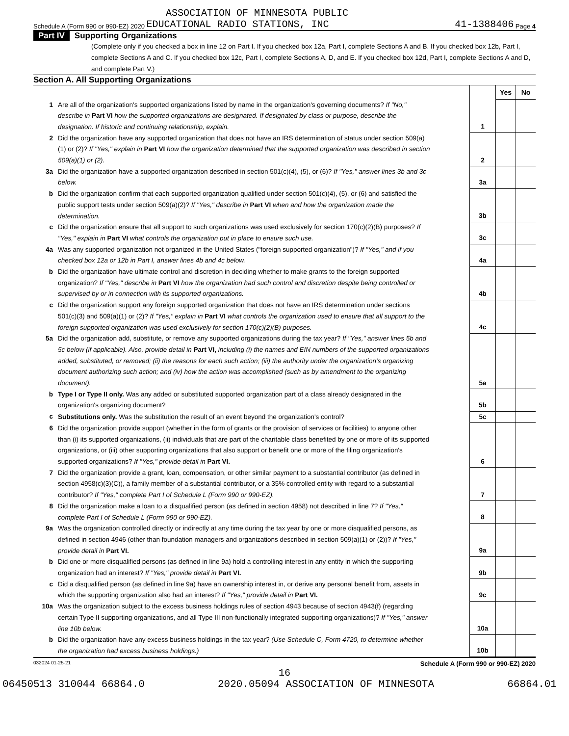ASSOCIATION OF MINNESOTA PUBLIC
Schedule A (Form 990 or 990-EZ) 2020 EDUCATIONAL RADIO STATIONS, INC 41-1388406 Page 4
Part IV Supporting Organizations
(Complete only if you checked a box in line 12 on Part I. If you checked box 12a, Part I, complete Sections A and B. If you checked box 12b, Part I, complete Sections A and C. If you checked box 12c, Part I, complete Sections A, D, and E. If you checked box 12d, Part I, complete Sections A and D, and complete Part V.)
Section A. All Supporting Organizations
| | | | Yes | No |
| 1 | Are all of the organization's supported organizations listed by name in the organization's governing documents? If "No," describe in Part VI how the supported organizations are designated. If designated by class or purpose, describe the designation. If historic and continuing relationship, explain. | 1 | | |
| 2 | Did the organization have any supported organization that does not have an IRS determination of status under section 509(a)(1) or (2)? If "Yes," explain in Part VI how the organization determined that the supported organization was described in section 509(a)(1) or (2). | 2 | | |
| 3a | Did the organization have a supported organization described in section 501(c)(4), (5), or (6)? If "Yes," answer lines 3b and 3c below. | 3a | | |
| b | Did the organization confirm that each supported organization qualified under section 501(c)(4), (5), or (6) and satisfied the public support tests under section 509(a)(2)? If "Yes," describe in Part VI when and how the organization made the determination. | 3b | | |
| c | Did the organization ensure that all support to such organizations was used exclusively for section 170(c)(2)(B) purposes? If "Yes," explain in Part VI what controls the organization put in place to ensure such use. | 3c | | |
| 4a | Was any supported organization not organized in the United States ("foreign supported organization")? If "Yes," and if you checked box 12a or 12b in Part I, answer lines 4b and 4c below. | 4a | | |
| b | Did the organization have ultimate control and discretion in deciding whether to make grants to the foreign supported organization? If "Yes," describe in Part VI how the organization had such control and discretion despite being controlled or supervised by or in connection with its supported organizations. | 4b | | |
| c | Did the organization support any foreign supported organization that does not have an IRS determination under sections 501(c)(3) and 509(a)(1) or (2)? If "Yes," explain in Part VI what controls the organization used to ensure that all support to the foreign supported organization was used exclusively for section 170(c)(2)(B) purposes. | 4c | | |
| 5a | Did the organization add, substitute, or remove any supported organizations during the tax year? If "Yes," answer lines 5b and 5c below (if applicable). Also, provide detail in Part VI, including (i) the names and EIN numbers of the supported organizations added, substituted, or removed; (ii) the reasons for each such action; (iii) the authority under the organization's organizing document authorizing such action; and (iv) how the action was accomplished (such as by amendment to the organizing document). | 5a | | |
| b | Type I or Type II only. Was any added or substituted supported organization part of a class already designated in the organization's organizing document? | 5b | | |
| c | Substitutions only. Was the substitution the result of an event beyond the organization's control? | 5c | | |
| 6 | Did the organization provide support (whether in the form of grants or the provision of services or facilities) to anyone other than (i) its supported organizations, (ii) individuals that are part of the charitable class benefited by one or more of its supported organizations, or (iii) other supporting organizations that also support or benefit one or more of the filing organization's supported organizations? If "Yes," provide detail in Part VI. | 6 | | |
| 7 | Did the organization provide a grant, loan, compensation, or other similar payment to a substantial contributor (as defined in section 4958(c)(3)(C)), a family member of a substantial contributor, or a 35% controlled entity with regard to a substantial contributor? If "Yes," complete Part I of Schedule L (Form 990 or 990-EZ). | 7 | | |
| 8 | Did the organization make a loan to a disqualified person (as defined in section 4958) not described in line 7? If "Yes," complete Part I of Schedule L (Form 990 or 990-EZ). | 8 | | |
| 9a | Was the organization controlled directly or indirectly at any time during the tax year by one or more disqualified persons, as defined in section 4946 (other than foundation managers and organizations described in section 509(a)(1) or (2))? If "Yes," provide detail in Part VI. | 9a | | |
| b | Did one or more disqualified persons (as defined in line 9a) hold a controlling interest in any entity in which the supporting organization had an interest? If "Yes," provide detail in Part VI. | 9b | | |
| c | Did a disqualified person (as defined in line 9a) have an ownership interest in, or derive any personal benefit from, assets in which the supporting organization also had an interest? If "Yes," provide detail in Part VI. | 9c | | |
| 10a | Was the organization subject to the excess business holdings rules of section 4943 because of section 4943(f) (regarding certain Type II supporting organizations, and all Type III non-functionally integrated supporting organizations)? If "Yes," answer line 10b below. | 10a | | |
| b | Did the organization have any excess business holdings in the tax year? (Use Schedule C, Form 4720, to determine whether the organization had excess business holdings.) | 10b | | |
032024 01-25-21 Schedule A (Form 990 or 990-EZ) 2020
16
06450513 310044 66864.0 2020.05094 ASSOCIATION OF MINNESOTA 66864.01